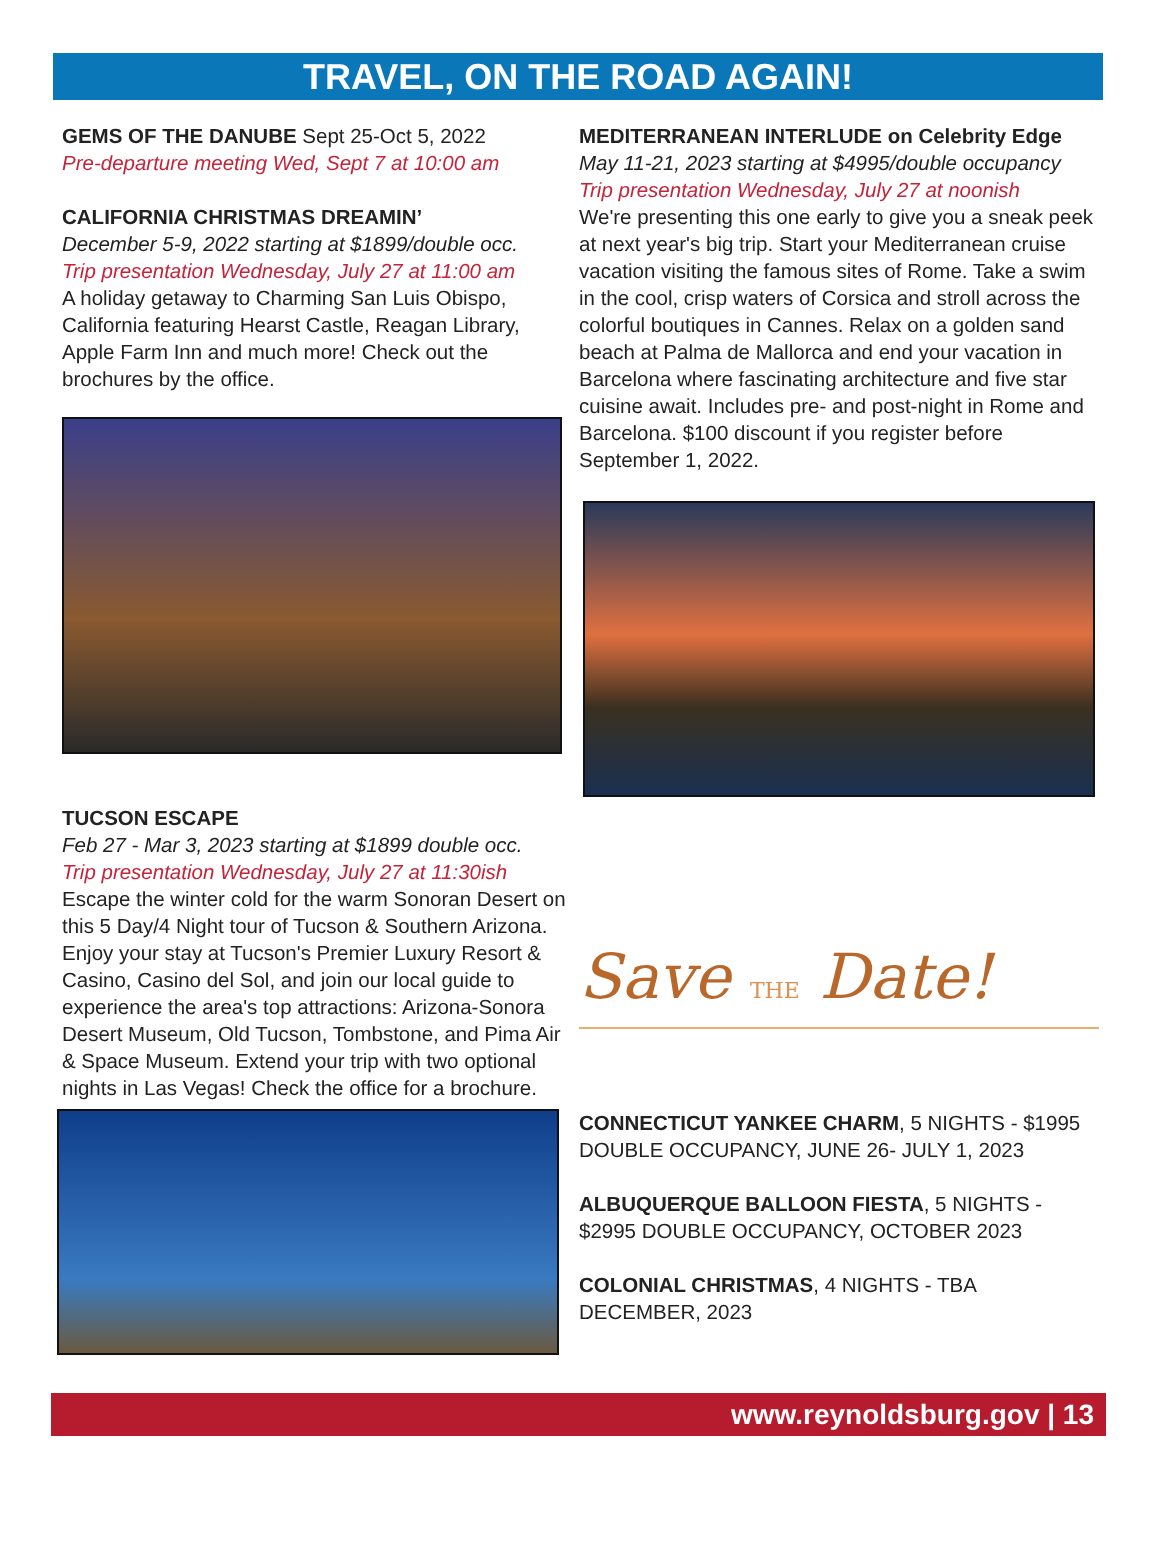TRAVEL, ON THE ROAD AGAIN!
GEMS OF THE DANUBE Sept 25-Oct 5, 2022
Pre-departure meeting Wed, Sept 7 at 10:00 am
CALIFORNIA CHRISTMAS DREAMIN’
December 5-9, 2022 starting at $1899/double occ.
Trip presentation Wednesday, July 27 at 11:00 am
A holiday getaway to Charming San Luis Obispo, California featuring Hearst Castle, Reagan Library, Apple Farm Inn and much more! Check out the brochures by the office.
TUCSON ESCAPE
Feb 27 - Mar 3, 2023 starting at $1899 double occ.
Trip presentation Wednesday, July 27 at 11:30ish
Escape the winter cold for the warm Sonoran Desert on this 5 Day/4 Night tour of Tucson & Southern Arizona. Enjoy your stay at Tucson's Premier Luxury Resort & Casino, Casino del Sol, and join our local guide to experience the area's top attractions: Arizona-Sonora Desert Museum, Old Tucson, Tombstone, and Pima Air & Space Museum. Extend your trip with two optional nights in Las Vegas! Check the office for a brochure.
MEDITERRANEAN INTERLUDE on Celebrity Edge
May 11-21, 2023 starting at $4995/double occupancy
Trip presentation Wednesday, July 27 at noonish
We're presenting this one early to give you a sneak peek at next year's big trip. Start your Mediterranean cruise vacation visiting the famous sites of Rome. Take a swim in the cool, crisp waters of Corsica and stroll across the colorful boutiques in Cannes. Relax on a golden sand beach at Palma de Mallorca and end your vacation in Barcelona where fascinating architecture and five star cuisine await. Includes pre- and post-night in Rome and Barcelona. $100 discount if you register before September 1, 2022.
Save THE Date!
CONNECTICUT YANKEE CHARM, 5 NIGHTS - $1995 DOUBLE OCCUPANCY, JUNE 26- JULY 1, 2023
ALBUQUERQUE BALLOON FIESTA, 5 NIGHTS - $2995 DOUBLE OCCUPANCY, OCTOBER 2023
COLONIAL CHRISTMAS, 4 NIGHTS - TBA DECEMBER, 2023
www.reynoldsburg.gov | 13